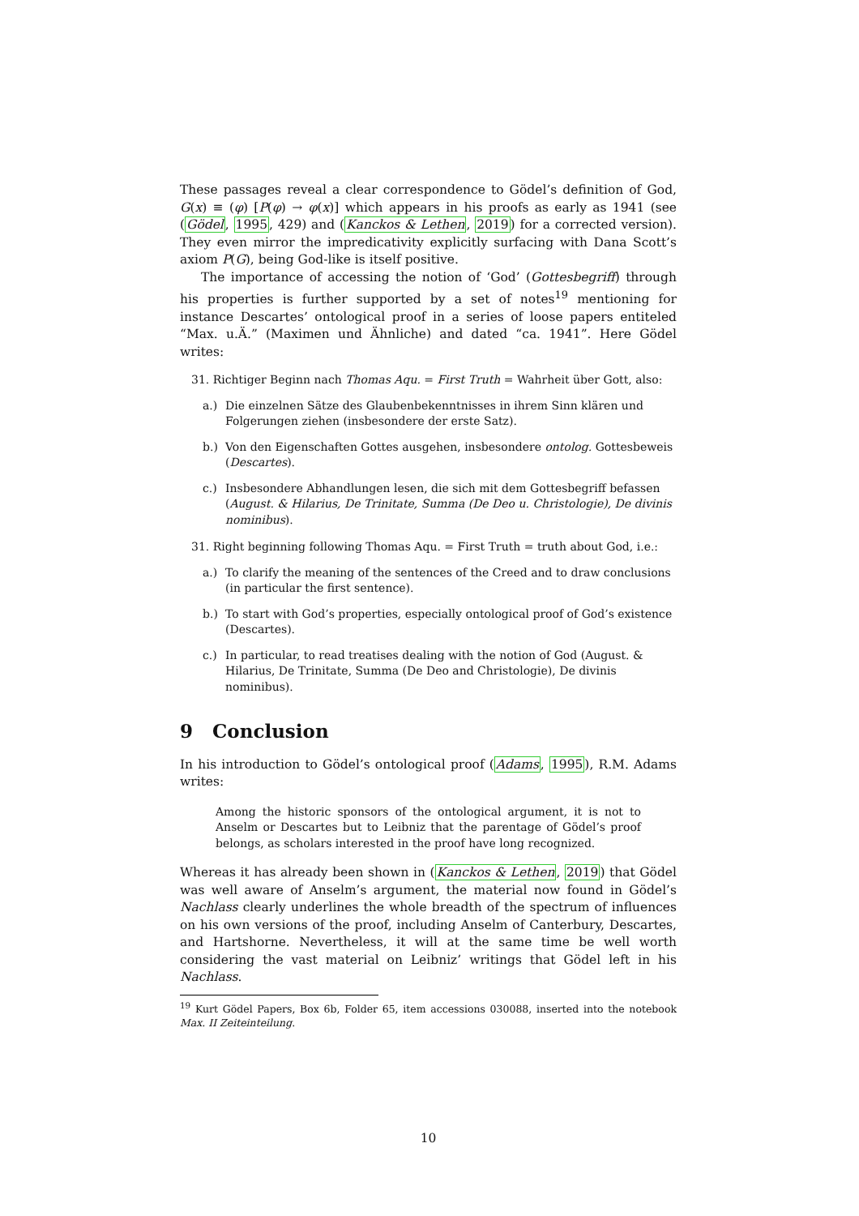These passages reveal a clear correspondence to Gödel’s definition of God, G(x) ≡ (φ) [P(φ) → φ(x)] which appears in his proofs as early as 1941 (see (Gödel, 1995, 429) and (Kanckos & Lethen, 2019) for a corrected version). They even mirror the impredicativity explicitly surfacing with Dana Scott’s axiom P(G), being God-like is itself positive.
The importance of accessing the notion of ‘God’ (Gottesbegriff) through his properties is further supported by a set of notes<sup>19</sup> mentioning for instance Descartes’ ontological proof in a series of loose papers entiteled “Max. u.Ä.” (Maximen und Ähnliche) and dated “ca. 1941”. Here Gödel writes:
31. Richtiger Beginn nach Thomas Aqu. = First Truth = Wahrheit über Gott, also:
a.) Die einzelnen Sätze des Glaubenbekenntnisses in ihrem Sinn klären und Folgerungen ziehen (insbesondere der erste Satz).
b.) Von den Eigenschaften Gottes ausgehen, insbesondere ontolog. Gottesbeweis (Descartes).
c.) Insbesondere Abhandlungen lesen, die sich mit dem Gottesbegriff befassen (August. & Hilarius, De Trinitate, Summa (De Deo u. Christologie), De divinis nominibus).
31. Right beginning following Thomas Aqu. = First Truth = truth about God, i.e.:
a.) To clarify the meaning of the sentences of the Creed and to draw conclusions (in particular the first sentence).
b.) To start with God’s properties, especially ontological proof of God’s existence (Descartes).
c.) In particular, to read treatises dealing with the notion of God (August. & Hilarius, De Trinitate, Summa (De Deo and Christologie), De divinis nominibus).
9 Conclusion
In his introduction to Gödel’s ontological proof (Adams, 1995), R.M. Adams writes:
Among the historic sponsors of the ontological argument, it is not to Anselm or Descartes but to Leibniz that the parentage of Gödel’s proof belongs, as scholars interested in the proof have long recognized.
Whereas it has already been shown in (Kanckos & Lethen, 2019) that Gödel was well aware of Anselm’s argument, the material now found in Gödel’s Nachlass clearly underlines the whole breadth of the spectrum of influences on his own versions of the proof, including Anselm of Canterbury, Descartes, and Hartshorne. Nevertheless, it will at the same time be well worth considering the vast material on Leibniz’ writings that Gödel left in his Nachlass.
<sup>19</sup> Kurt Gödel Papers, Box 6b, Folder 65, item accessions 030088, inserted into the notebook Max. II Zeiteinteilung.
10